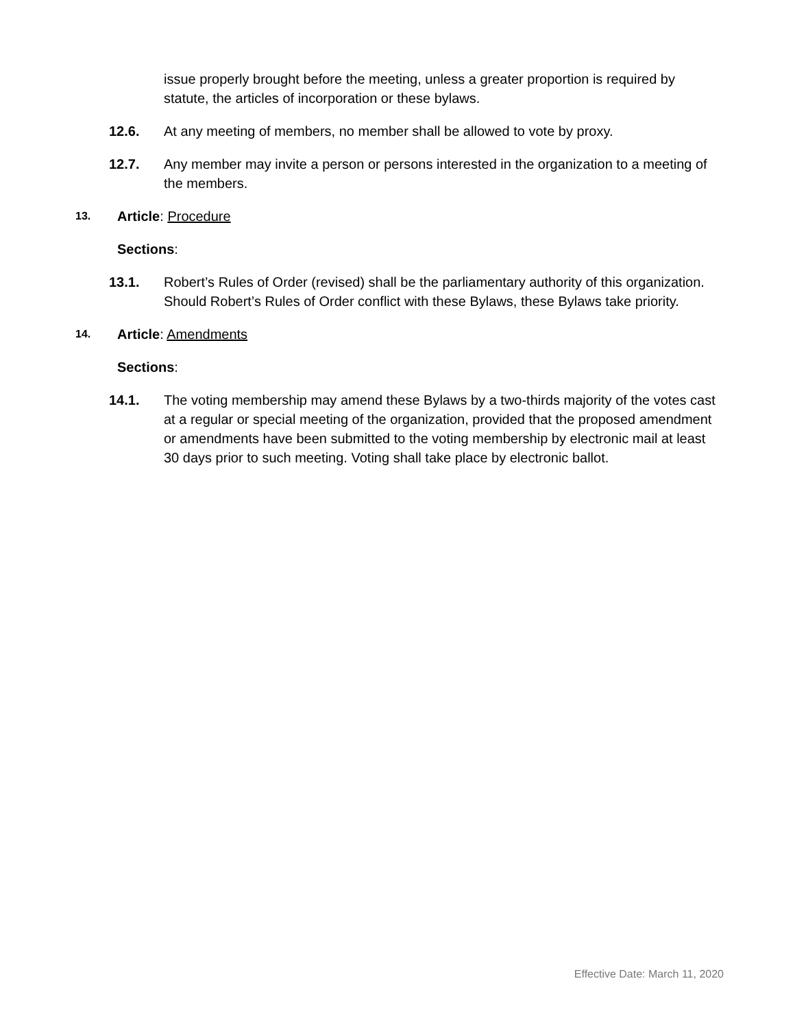issue properly brought before the meeting, unless a greater proportion is required by statute, the articles of incorporation or these bylaws.
12.6. At any meeting of members, no member shall be allowed to vote by proxy.
12.7. Any member may invite a person or persons interested in the organization to a meeting of the members.
13.
Article: Procedure
Sections:
13.1. Robert’s Rules of Order (revised) shall be the parliamentary authority of this organization. Should Robert’s Rules of Order conflict with these Bylaws, these Bylaws take priority.
14.
Article: Amendments
Sections:
14.1. The voting membership may amend these Bylaws by a two-thirds majority of the votes cast at a regular or special meeting of the organization, provided that the proposed amendment or amendments have been submitted to the voting membership by electronic mail at least 30 days prior to such meeting. Voting shall take place by electronic ballot.
Effective Date: March 11, 2020